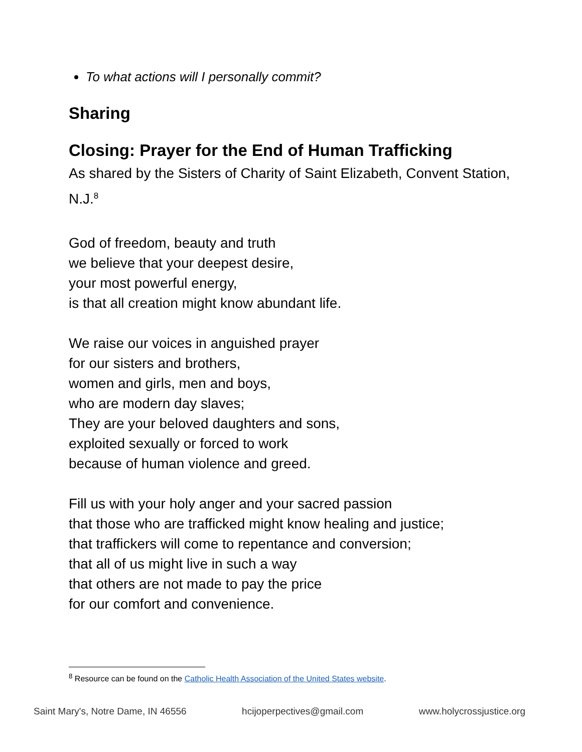To what actions will I personally commit?
Sharing
Closing: Prayer for the End of Human Trafficking
As shared by the Sisters of Charity of Saint Elizabeth, Convent Station, N.J.<sup>8</sup>
God of freedom, beauty and truth
we believe that your deepest desire,
your most powerful energy,
is that all creation might know abundant life.
We raise our voices in anguished prayer
for our sisters and brothers,
women and girls, men and boys,
who are modern day slaves;
They are your beloved daughters and sons,
exploited sexually or forced to work
because of human violence and greed.
Fill us with your holy anger and your sacred passion
that those who are trafficked might know healing and justice;
that traffickers will come to repentance and conversion;
that all of us might live in such a way
that others are not made to pay the price
for our comfort and convenience.
<sup>8</sup> Resource can be found on the Catholic Health Association of the United States website.
Saint Mary's, Notre Dame, IN 46556 hcijoperpectives@gmail.com www.holycrossjustice.org